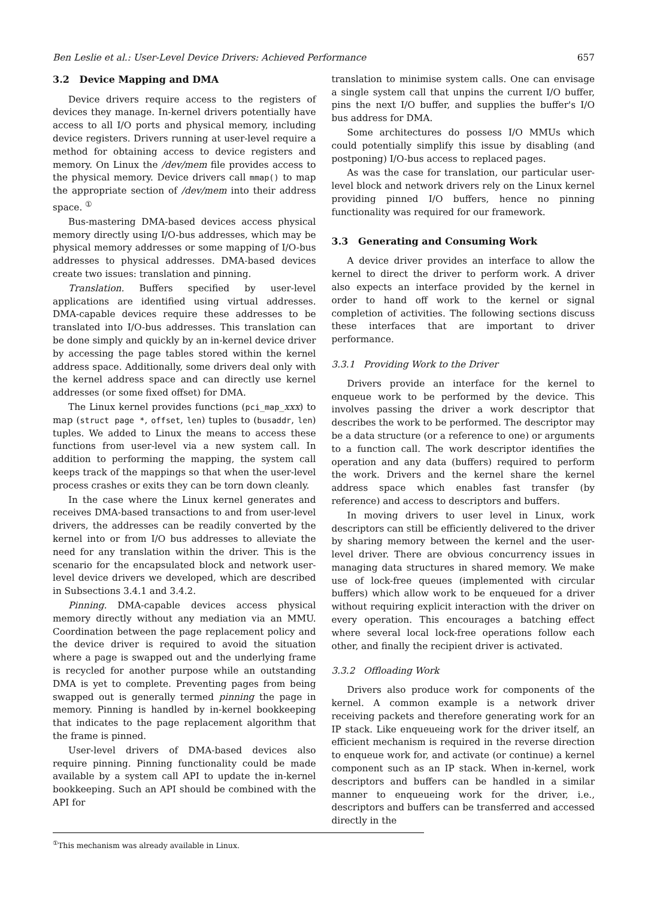Ben Leslie et al.: User-Level Device Drivers: Achieved Performance 657
3.2 Device Mapping and DMA
Device drivers require access to the registers of devices they manage. In-kernel drivers potentially have access to all I/O ports and physical memory, including device registers. Drivers running at user-level require a method for obtaining access to device registers and memory. On Linux the /dev/mem file provides access to the physical memory. Device drivers call mmap() to map the appropriate section of /dev/mem into their address space. <sup>①</sup>
Bus-mastering DMA-based devices access physical memory directly using I/O-bus addresses, which may be physical memory addresses or some mapping of I/O-bus addresses to physical addresses. DMA-based devices create two issues: translation and pinning.
Translation. Buffers specified by user-level applications are identified using virtual addresses. DMA-capable devices require these addresses to be translated into I/O-bus addresses. This translation can be done simply and quickly by an in-kernel device driver by accessing the page tables stored within the kernel address space. Additionally, some drivers deal only with the kernel address space and can directly use kernel addresses (or some fixed offset) for DMA.
The Linux kernel provides functions (pci_map_xxx) to map (struct page *, offset, len) tuples to (busaddr, len) tuples. We added to Linux the means to access these functions from user-level via a new system call. In addition to performing the mapping, the system call keeps track of the mappings so that when the user-level process crashes or exits they can be torn down cleanly.
In the case where the Linux kernel generates and receives DMA-based transactions to and from user-level drivers, the addresses can be readily converted by the kernel into or from I/O bus addresses to alleviate the need for any translation within the driver. This is the scenario for the encapsulated block and network user-level device drivers we developed, which are described in Subsections 3.4.1 and 3.4.2.
Pinning. DMA-capable devices access physical memory directly without any mediation via an MMU. Coordination between the page replacement policy and the device driver is required to avoid the situation where a page is swapped out and the underlying frame is recycled for another purpose while an outstanding DMA is yet to complete. Preventing pages from being swapped out is generally termed pinning the page in memory. Pinning is handled by in-kernel bookkeeping that indicates to the page replacement algorithm that the frame is pinned.
User-level drivers of DMA-based devices also require pinning. Pinning functionality could be made available by a system call API to update the in-kernel bookkeeping. Such an API should be combined with the API for
translation to minimise system calls. One can envisage a single system call that unpins the current I/O buffer, pins the next I/O buffer, and supplies the buffer's I/O bus address for DMA.
Some architectures do possess I/O MMUs which could potentially simplify this issue by disabling (and postponing) I/O-bus access to replaced pages.
As was the case for translation, our particular user-level block and network drivers rely on the Linux kernel providing pinned I/O buffers, hence no pinning functionality was required for our framework.
3.3 Generating and Consuming Work
A device driver provides an interface to allow the kernel to direct the driver to perform work. A driver also expects an interface provided by the kernel in order to hand off work to the kernel or signal completion of activities. The following sections discuss these interfaces that are important to driver performance.
3.3.1 Providing Work to the Driver
Drivers provide an interface for the kernel to enqueue work to be performed by the device. This involves passing the driver a work descriptor that describes the work to be performed. The descriptor may be a data structure (or a reference to one) or arguments to a function call. The work descriptor identifies the operation and any data (buffers) required to perform the work. Drivers and the kernel share the kernel address space which enables fast transfer (by reference) and access to descriptors and buffers.
In moving drivers to user level in Linux, work descriptors can still be efficiently delivered to the driver by sharing memory between the kernel and the user-level driver. There are obvious concurrency issues in managing data structures in shared memory. We make use of lock-free queues (implemented with circular buffers) which allow work to be enqueued for a driver without requiring explicit interaction with the driver on every operation. This encourages a batching effect where several local lock-free operations follow each other, and finally the recipient driver is activated.
3.3.2 Offloading Work
Drivers also produce work for components of the kernel. A common example is a network driver receiving packets and therefore generating work for an IP stack. Like enqueueing work for the driver itself, an efficient mechanism is required in the reverse direction to enqueue work for, and activate (or continue) a kernel component such as an IP stack. When in-kernel, work descriptors and buffers can be handled in a similar manner to enqueueing work for the driver, i.e., descriptors and buffers can be transferred and accessed directly in the
<sup>①</sup>This mechanism was already available in Linux.